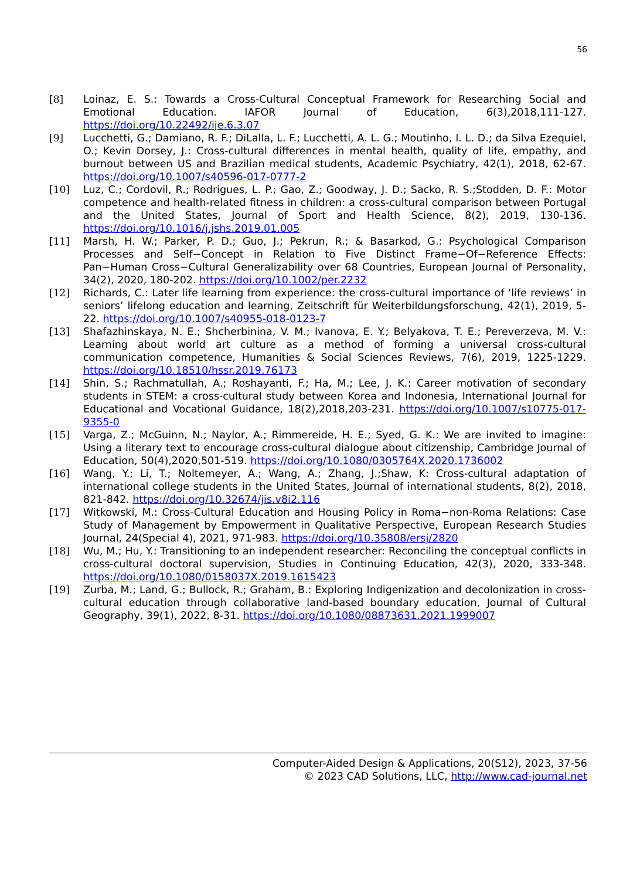56
[8] Loinaz, E. S.: Towards a Cross-Cultural Conceptual Framework for Researching Social and Emotional Education. IAFOR Journal of Education, 6(3),2018,111-127. https://doi.org/10.22492/ije.6.3.07
[9] Lucchetti, G.; Damiano, R. F.; DiLalla, L. F.; Lucchetti, A. L. G.; Moutinho, I. L. D.; da Silva Ezequiel, O.; Kevin Dorsey, J.: Cross-cultural differences in mental health, quality of life, empathy, and burnout between US and Brazilian medical students, Academic Psychiatry, 42(1), 2018, 62-67. https://doi.org/10.1007/s40596-017-0777-2
[10] Luz, C.; Cordovil, R.; Rodrigues, L. P.; Gao, Z.; Goodway, J. D.; Sacko, R. S.;Stodden, D. F.: Motor competence and health-related fitness in children: a cross-cultural comparison between Portugal and the United States, Journal of Sport and Health Science, 8(2), 2019, 130-136. https://doi.org/10.1016/j.jshs.2019.01.005
[11] Marsh, H. W.; Parker, P. D.; Guo, J.; Pekrun, R.; & Basarkod, G.: Psychological Comparison Processes and Self−Concept in Relation to Five Distinct Frame−Of−Reference Effects: Pan−Human Cross−Cultural Generalizability over 68 Countries, European Journal of Personality, 34(2), 2020, 180-202. https://doi.org/10.1002/per.2232
[12] Richards, C.: Later life learning from experience: the cross-cultural importance of ‘life reviews’ in seniors’ lifelong education and learning, Zeitschrift für Weiterbildungsforschung, 42(1), 2019, 5-22. https://doi.org/10.1007/s40955-018-0123-7
[13] Shafazhinskaya, N. E.; Shcherbinina, V. M.; Ivanova, E. Y.; Belyakova, T. E.; Pereverzeva, M. V.: Learning about world art culture as a method of forming a universal cross-cultural communication competence, Humanities & Social Sciences Reviews, 7(6), 2019, 1225-1229. https://doi.org/10.18510/hssr.2019.76173
[14] Shin, S.; Rachmatullah, A.; Roshayanti, F.; Ha, M.; Lee, J. K.: Career motivation of secondary students in STEM: a cross-cultural study between Korea and Indonesia, International Journal for Educational and Vocational Guidance, 18(2),2018,203-231. https://doi.org/10.1007/s10775-017-9355-0
[15] Varga, Z.; McGuinn, N.; Naylor, A.; Rimmereide, H. E.; Syed, G. K.: We are invited to imagine: Using a literary text to encourage cross-cultural dialogue about citizenship, Cambridge Journal of Education, 50(4),2020,501-519. https://doi.org/10.1080/0305764X.2020.1736002
[16] Wang, Y.; Li, T.; Noltemeyer, A.; Wang, A.; Zhang, J.;Shaw, K: Cross-cultural adaptation of international college students in the United States, Journal of international students, 8(2), 2018, 821-842. https://doi.org/10.32674/jis.v8i2.116
[17] Witkowski, M.: Cross-Cultural Education and Housing Policy in Roma−non-Roma Relations: Case Study of Management by Empowerment in Qualitative Perspective, European Research Studies Journal, 24(Special 4), 2021, 971-983. https://doi.org/10.35808/ersj/2820
[18] Wu, M.; Hu, Y.: Transitioning to an independent researcher: Reconciling the conceptual conflicts in cross-cultural doctoral supervision, Studies in Continuing Education, 42(3), 2020, 333-348. https://doi.org/10.1080/0158037X.2019.1615423
[19] Zurba, M.; Land, G.; Bullock, R.; Graham, B.: Exploring Indigenization and decolonization in cross-cultural education through collaborative land-based boundary education, Journal of Cultural Geography, 39(1), 2022, 8-31. https://doi.org/10.1080/08873631.2021.1999007
Computer-Aided Design & Applications, 20(S12), 2023, 37-56
© 2023 CAD Solutions, LLC, http://www.cad-journal.net